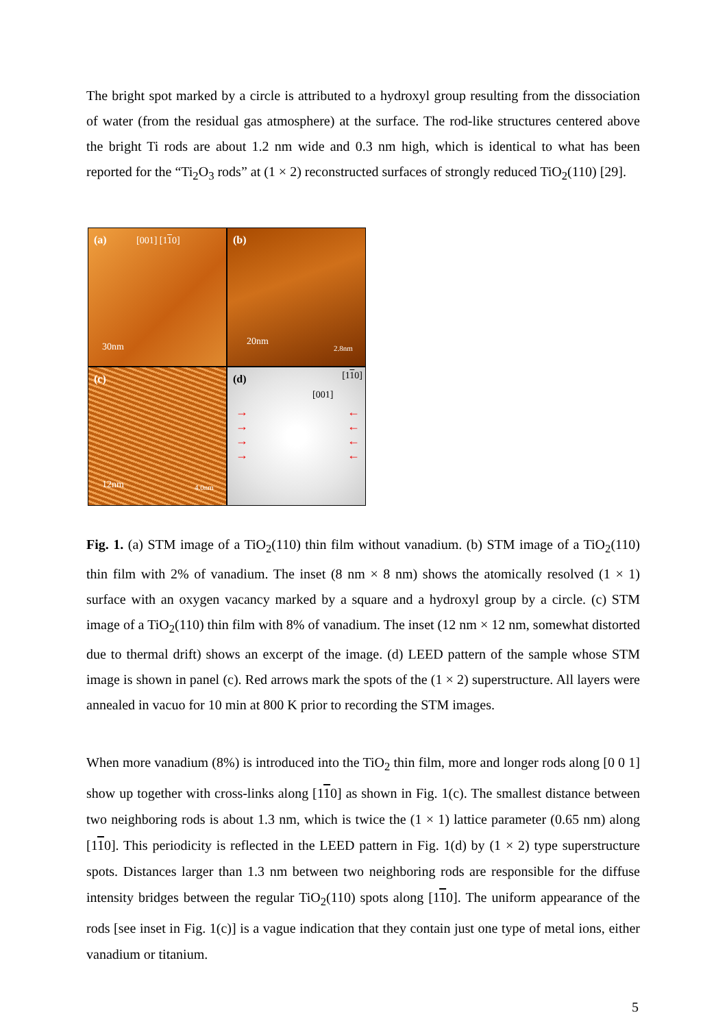The bright spot marked by a circle is attributed to a hydroxyl group resulting from the dissociation of water (from the residual gas atmosphere) at the surface. The rod-like structures centered above the bright Ti rods are about 1.2 nm wide and 0.3 nm high, which is identical to what has been reported for the “Ti<sub>2</sub>O<sub>3</sub> rods” at (1 × 2) reconstructed surfaces of strongly reduced TiO<sub>2</sub>(110) [29].
(a) [001] [110]
30nm
(b)
20nm
2.8nm
(c)
12nm 4.0nm
(d) [110]
[001]
→
→
→
→
←
←
←
←
Fig. 1. (a) STM image of a TiO<sub>2</sub>(110) thin film without vanadium. (b) STM image of a TiO<sub>2</sub>(110) thin film with 2% of vanadium. The inset (8 nm × 8 nm) shows the atomically resolved (1 × 1) surface with an oxygen vacancy marked by a square and a hydroxyl group by a circle. (c) STM image of a TiO<sub>2</sub>(110) thin film with 8% of vanadium. The inset (12 nm × 12 nm, somewhat distorted due to thermal drift) shows an excerpt of the image. (d) LEED pattern of the sample whose STM image is shown in panel (c). Red arrows mark the spots of the (1 × 2) superstructure. All layers were annealed in vacuo for 10 min at 800 K prior to recording the STM images.
When more vanadium (8%) is introduced into the TiO<sub>2</sub> thin film, more and longer rods along [0 0 1] show up together with cross-links along [110] as shown in Fig. 1(c). The smallest distance between two neighboring rods is about 1.3 nm, which is twice the (1 × 1) lattice parameter (0.65 nm) along [110]. This periodicity is reflected in the LEED pattern in Fig. 1(d) by (1 × 2) type superstructure spots. Distances larger than 1.3 nm between two neighboring rods are responsible for the diffuse intensity bridges between the regular TiO<sub>2</sub>(110) spots along [110]. The uniform appearance of the rods [see inset in Fig. 1(c)] is a vague indication that they contain just one type of metal ions, either vanadium or titanium.
5